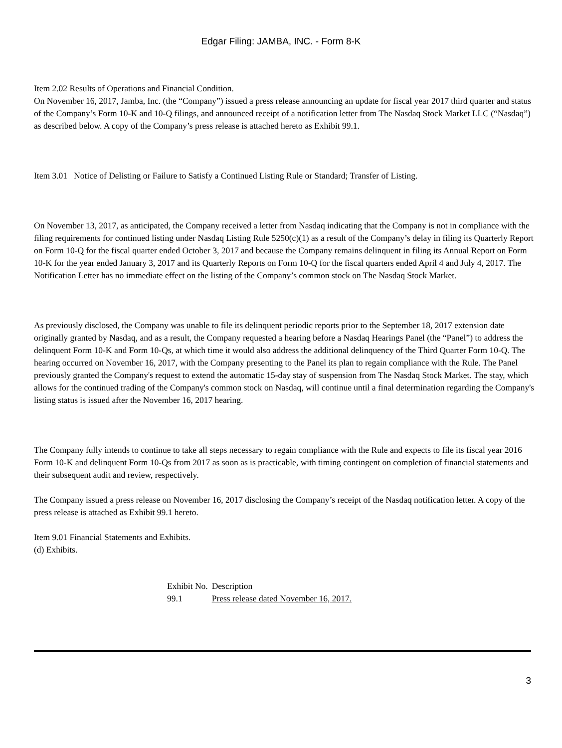Edgar Filing: JAMBA, INC. - Form 8-K
Item 2.02 Results of Operations and Financial Condition.
On November 16, 2017, Jamba, Inc. (the “Company”) issued a press release announcing an update for fiscal year 2017 third quarter and status of the Company’s Form 10-K and 10-Q filings, and announced receipt of a notification letter from The Nasdaq Stock Market LLC (“Nasdaq”) as described below. A copy of the Company’s press release is attached hereto as Exhibit 99.1.
Item 3.01 Notice of Delisting or Failure to Satisfy a Continued Listing Rule or Standard; Transfer of Listing.
On November 13, 2017, as anticipated, the Company received a letter from Nasdaq indicating that the Company is not in compliance with the filing requirements for continued listing under Nasdaq Listing Rule 5250(c)(1) as a result of the Company’s delay in filing its Quarterly Report on Form 10-Q for the fiscal quarter ended October 3, 2017 and because the Company remains delinquent in filing its Annual Report on Form 10-K for the year ended January 3, 2017 and its Quarterly Reports on Form 10-Q for the fiscal quarters ended April 4 and July 4, 2017. The Notification Letter has no immediate effect on the listing of the Company’s common stock on The Nasdaq Stock Market.
As previously disclosed, the Company was unable to file its delinquent periodic reports prior to the September 18, 2017 extension date originally granted by Nasdaq, and as a result, the Company requested a hearing before a Nasdaq Hearings Panel (the “Panel”) to address the delinquent Form 10-K and Form 10-Qs, at which time it would also address the additional delinquency of the Third Quarter Form 10-Q. The hearing occurred on November 16, 2017, with the Company presenting to the Panel its plan to regain compliance with the Rule. The Panel previously granted the Company's request to extend the automatic 15-day stay of suspension from The Nasdaq Stock Market. The stay, which allows for the continued trading of the Company's common stock on Nasdaq, will continue until a final determination regarding the Company's listing status is issued after the November 16, 2017 hearing.
The Company fully intends to continue to take all steps necessary to regain compliance with the Rule and expects to file its fiscal year 2016 Form 10-K and delinquent Form 10-Qs from 2017 as soon as is practicable, with timing contingent on completion of financial statements and their subsequent audit and review, respectively.
The Company issued a press release on November 16, 2017 disclosing the Company’s receipt of the Nasdaq notification letter. A copy of the press release is attached as Exhibit 99.1 hereto.
Item 9.01 Financial Statements and Exhibits.
(d) Exhibits.
| Exhibit No. | Description |
| --- | --- |
| 99.1 | Press release dated November 16, 2017. |
3